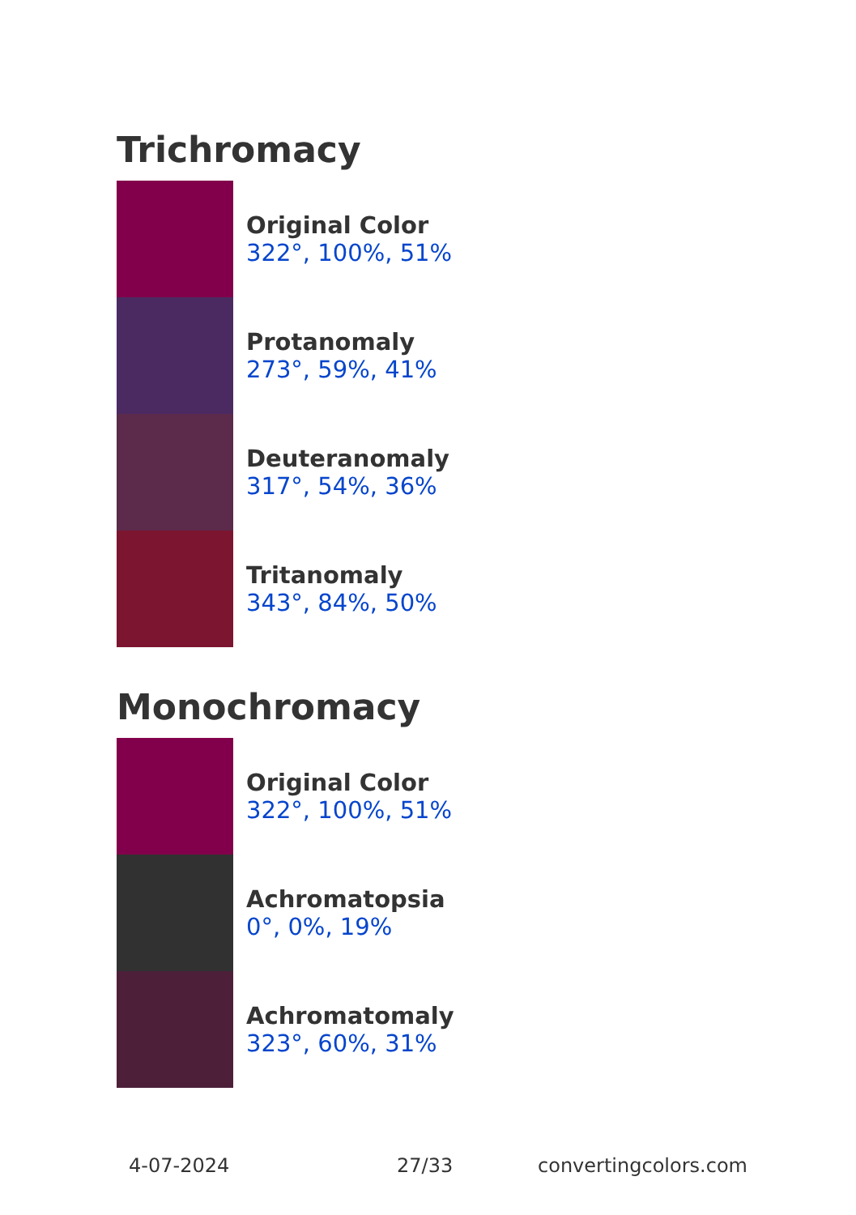Trichromacy
Original Color
322°, 100%, 51%
Protanomaly
273°, 59%, 41%
Deuteranomaly
317°, 54%, 36%
Tritanomaly
343°, 84%, 50%
Monochromacy
Original Color
322°, 100%, 51%
Achromatopsia
0°, 0%, 19%
Achromatomaly
323°, 60%, 31%
4-07-2024 27/33 convertingcolors.com